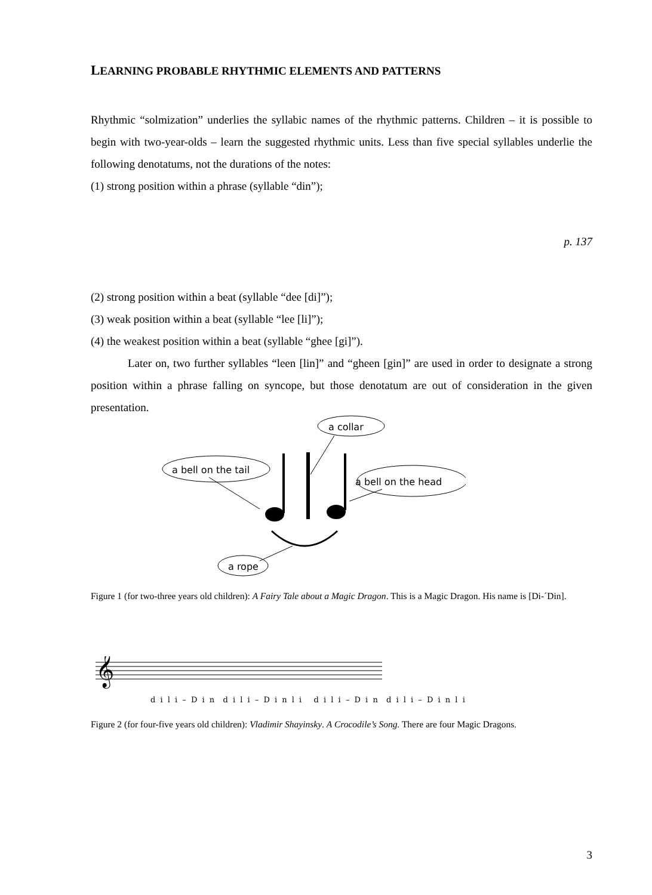LEARNING PROBABLE RHYTHMIC ELEMENTS AND PATTERNS
Rhythmic “solmization” underlies the syllabic names of the rhythmic patterns. Children – it is possible to begin with two-year-olds – learn the suggested rhythmic units. Less than five special syllables underlie the following denotatums, not the durations of the notes:
(1) strong position within a phrase (syllable “din”);
p. 137
(2) strong position within a beat (syllable “dee [di]”);
(3) weak position within a beat (syllable “lee [li]”);
(4) the weakest position within a beat (syllable “ghee [gi]”).
Later on, two further syllables “leen [lin]” and “gheen [gin]” are used in order to designate a strong position within a phrase falling on syncope, but those denotatum are out of consideration in the given presentation.
a collar
a bell on the tail
a bell on the head
a rope
Figure 1 (for two-three years old children): A Fairy Tale about a Magic Dragon. This is a Magic Dragon. His name is [Di-´Din].
𝄞
d i l i – D i n d i l i – D i n l i d i l i – D i n d i l i – D i n l i
Figure 2 (for four-five years old children): Vladimir Shayinsky. A Crocodile’s Song. There are four Magic Dragons.
3